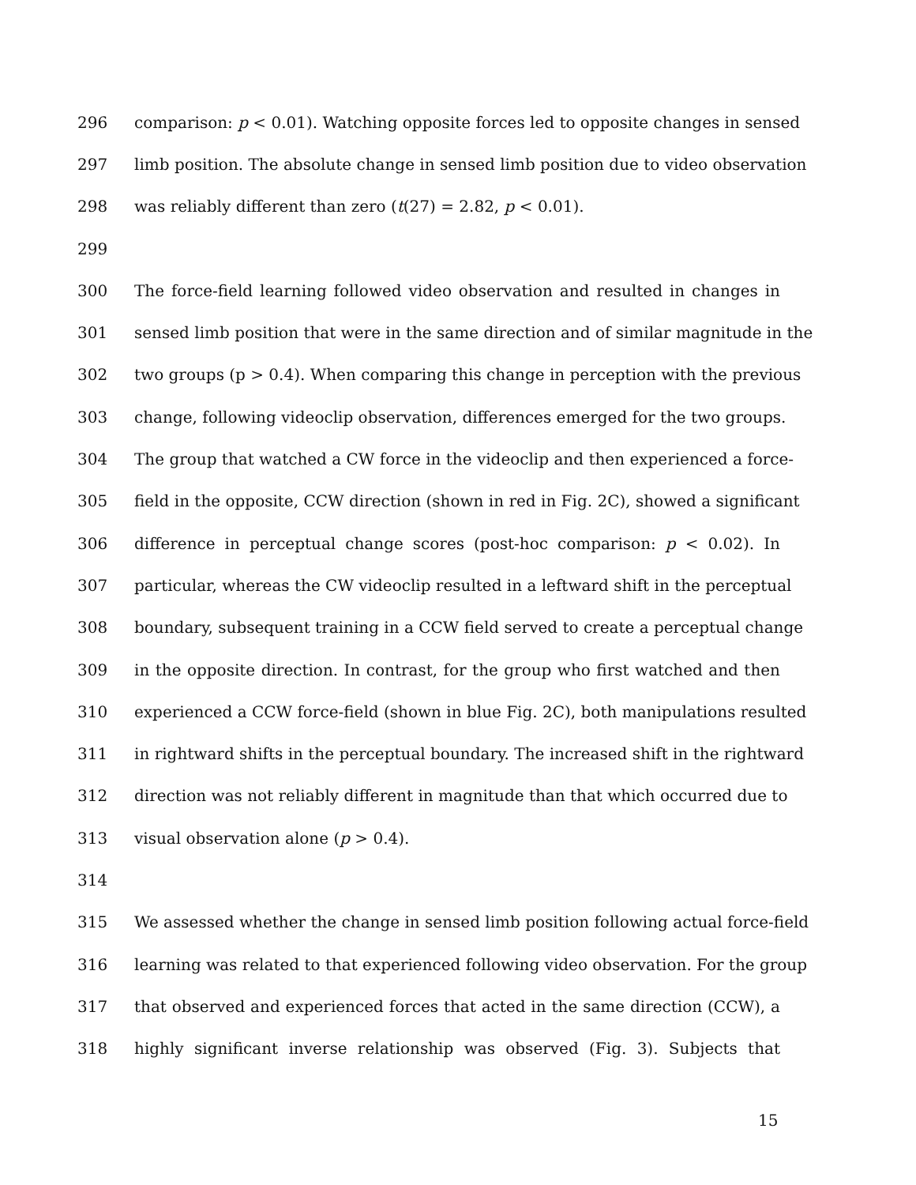296 comparison: p < 0.01). Watching opposite forces led to opposite changes in sensed
297 limb position. The absolute change in sensed limb position due to video observation
298 was reliably different than zero (t(27) = 2.82, p < 0.01).
299
300 The force-field learning followed video observation and resulted in changes in
301 sensed limb position that were in the same direction and of similar magnitude in the
302 two groups (p > 0.4). When comparing this change in perception with the previous
303 change, following videoclip observation, differences emerged for the two groups.
304 The group that watched a CW force in the videoclip and then experienced a force-
305 field in the opposite, CCW direction (shown in red in Fig. 2C), showed a significant
306 difference in perceptual change scores (post-hoc comparison: p < 0.02). In
307 particular, whereas the CW videoclip resulted in a leftward shift in the perceptual
308 boundary, subsequent training in a CCW field served to create a perceptual change
309 in the opposite direction. In contrast, for the group who first watched and then
310 experienced a CCW force-field (shown in blue Fig. 2C), both manipulations resulted
311 in rightward shifts in the perceptual boundary. The increased shift in the rightward
312 direction was not reliably different in magnitude than that which occurred due to
313 visual observation alone (p > 0.4).
314
315 We assessed whether the change in sensed limb position following actual force-field
316 learning was related to that experienced following video observation. For the group
317 that observed and experienced forces that acted in the same direction (CCW), a
318 highly significant inverse relationship was observed (Fig. 3). Subjects that
15